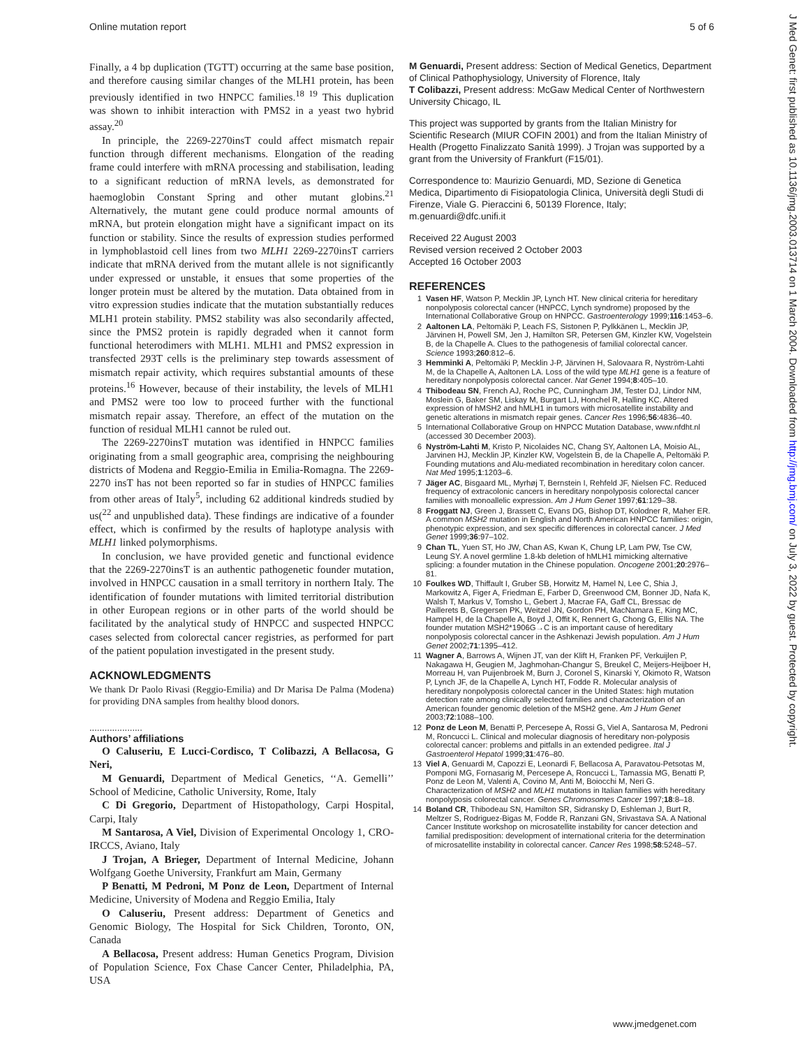Online mutation report 5 of 6
Finally, a 4 bp duplication (TGTT) occurring at the same base position, and therefore causing similar changes of the MLH1 protein, has been previously identified in two HNPCC families.<sup>18 19</sup> This duplication was shown to inhibit interaction with PMS2 in a yeast two hybrid assay.<sup>20</sup>
In principle, the 2269-2270insT could affect mismatch repair function through different mechanisms. Elongation of the reading frame could interfere with mRNA processing and stabilisation, leading to a significant reduction of mRNA levels, as demonstrated for haemoglobin Constant Spring and other mutant globins.<sup>21</sup> Alternatively, the mutant gene could produce normal amounts of mRNA, but protein elongation might have a significant impact on its function or stability. Since the results of expression studies performed in lymphoblastoid cell lines from two MLH1 2269-2270insT carriers indicate that mRNA derived from the mutant allele is not significantly under expressed or unstable, it ensues that some properties of the longer protein must be altered by the mutation. Data obtained from in vitro expression studies indicate that the mutation substantially reduces MLH1 protein stability. PMS2 stability was also secondarily affected, since the PMS2 protein is rapidly degraded when it cannot form functional heterodimers with MLH1. MLH1 and PMS2 expression in transfected 293T cells is the preliminary step towards assessment of mismatch repair activity, which requires substantial amounts of these proteins.<sup>16</sup> However, because of their instability, the levels of MLH1 and PMS2 were too low to proceed further with the functional mismatch repair assay. Therefore, an effect of the mutation on the function of residual MLH1 cannot be ruled out.
The 2269-2270insT mutation was identified in HNPCC families originating from a small geographic area, comprising the neighbouring districts of Modena and Reggio-Emilia in Emilia-Romagna. The 2269-2270 insT has not been reported so far in studies of HNPCC families from other areas of Italy<sup>5</sup>, including 62 additional kindreds studied by us(<sup>22</sup> and unpublished data). These findings are indicative of a founder effect, which is confirmed by the results of haplotype analysis with MLH1 linked polymorphisms.
In conclusion, we have provided genetic and functional evidence that the 2269-2270insT is an authentic pathogenetic founder mutation, involved in HNPCC causation in a small territory in northern Italy. The identification of founder mutations with limited territorial distribution in other European regions or in other parts of the world should be facilitated by the analytical study of HNPCC and suspected HNPCC cases selected from colorectal cancer registries, as performed for part of the patient population investigated in the present study.
ACKNOWLEDGMENTS
We thank Dr Paolo Rivasi (Reggio-Emilia) and Dr Marisa De Palma (Modena) for providing DNA samples from healthy blood donors.
.....................
Authors’ affiliations
O Caluseriu, E Lucci-Cordisco, T Colibazzi, A Bellacosa, G Neri,
M Genuardi, Department of Medical Genetics, ‘‘A. Gemelli’’ School of Medicine, Catholic University, Rome, Italy
C Di Gregorio, Department of Histopathology, Carpi Hospital, Carpi, Italy
M Santarosa, A Viel, Division of Experimental Oncology 1, CRO-IRCCS, Aviano, Italy
J Trojan, A Brieger, Department of Internal Medicine, Johann Wolfgang Goethe University, Frankfurt am Main, Germany
P Benatti, M Pedroni, M Ponz de Leon, Department of Internal Medicine, University of Modena and Reggio Emilia, Italy
O Caluseriu, Present address: Department of Genetics and Genomic Biology, The Hospital for Sick Children, Toronto, ON, Canada
A Bellacosa, Present address: Human Genetics Program, Division of Population Science, Fox Chase Cancer Center, Philadelphia, PA, USA
M Genuardi, Present address: Section of Medical Genetics, Department of Clinical Pathophysiology, University of Florence, Italy
T Colibazzi, Present address: McGaw Medical Center of Northwestern University Chicago, IL
This project was supported by grants from the Italian Ministry for Scientific Research (MIUR COFIN 2001) and from the Italian Ministry of Health (Progetto Finalizzato Sanità 1999). J Trojan was supported by a grant from the University of Frankfurt (F15/01).
Correspondence to: Maurizio Genuardi, MD, Sezione di Genetica Medica, Dipartimento di Fisiopatologia Clinica, Università degli Studi di Firenze, Viale G. Pieraccini 6, 50139 Florence, Italy; m.genuardi@dfc.unifi.it
Received 22 August 2003
Revised version received 2 October 2003
Accepted 16 October 2003
REFERENCES
1 Vasen HF, Watson P, Mecklin JP, Lynch HT. New clinical criteria for hereditary nonpolyposis colorectal cancer (HNPCC, Lynch syndrome) proposed by the International Collaborative Group on HNPCC. Gastroenterology 1999;116:1453–6.
2 Aaltonen LA, Peltomäki P, Leach FS, Sistonen P, Pylkkänen L, Mecklin JP, Järvinen H, Powell SM, Jen J, Hamilton SR, Petersen GM, Kinzler KW, Vogelstein B, de la Chapelle A. Clues to the pathogenesis of familial colorectal cancer. Science 1993;260:812–6.
3 Hemminki A, Peltomäki P, Mecklin J-P, Järvinen H, Salovaara R, Nyström-Lahti M, de la Chapelle A, Aaltonen LA. Loss of the wild type MLH1 gene is a feature of hereditary nonpolyposis colorectal cancer. Nat Genet 1994;8:405–10.
4 Thibodeau SN, French AJ, Roche PC, Cunningham JM, Tester DJ, Lindor NM, Moslein G, Baker SM, Liskay M, Burgart LJ, Honchel R, Halling KC. Altered expression of hMSH2 and hMLH1 in tumors with microsatellite instability and genetic alterations in mismatch repair genes. Cancer Res 1996;56:4836–40.
5 International Collaborative Group on HNPCC Mutation Database, www.nfdht.nl (accessed 30 December 2003).
6 Nyström-Lahti M, Kristo P, Nicolaides NC, Chang SY, Aaltonen LA, Moisio AL, Jarvinen HJ, Mecklin JP, Kinzler KW, Vogelstein B, de la Chapelle A, Peltomäki P. Founding mutations and Alu-mediated recombination in hereditary colon cancer. Nat Med 1995;1:1203–6.
7 Jäger AC, Bisgaard ML, Myrhøj T, Bernstein I, Rehfeld JF, Nielsen FC. Reduced frequency of extracolonic cancers in hereditary nonpolyposis colorectal cancer families with monoallelic expression. Am J Hum Genet 1997;61:129–38.
8 Froggatt NJ, Green J, Brassett C, Evans DG, Bishop DT, Kolodner R, Maher ER. A common MSH2 mutation in English and North American HNPCC families: origin, phenotypic expression, and sex specific differences in colorectal cancer. J Med Genet 1999;36:97–102.
9 Chan TL, Yuen ST, Ho JW, Chan AS, Kwan K, Chung LP, Lam PW, Tse CW, Leung SY. A novel germline 1.8-kb deletion of hMLH1 mimicking alternative splicing: a founder mutation in the Chinese population. Oncogene 2001;20:2976–81.
10 Foulkes WD, Thiffault I, Gruber SB, Horwitz M, Hamel N, Lee C, Shia J, Markowitz A, Figer A, Friedman E, Farber D, Greenwood CM, Bonner JD, Nafa K, Walsh T, Markus V, Tomsho L, Gebert J, Macrae FA, Gaff CL, Bressac de Paillerets B, Gregersen PK, Weitzel JN, Gordon PH, MacNamara E, King MC, Hampel H, de la Chapelle A, Boyd J, Offit K, Rennert G, Chong G, Ellis NA. The founder mutation MSH2*1906G→C is an important cause of hereditary nonpolyposis colorectal cancer in the Ashkenazi Jewish population. Am J Hum Genet 2002;71:1395–412.
11 Wagner A, Barrows A, Wijnen JT, van der Klift H, Franken PF, Verkuijlen P, Nakagawa H, Geugien M, Jaghmohan-Changur S, Breukel C, Meijers-Heijboer H, Morreau H, van Puijenbroek M, Burn J, Coronel S, Kinarski Y, Okimoto R, Watson P, Lynch JF, de la Chapelle A, Lynch HT, Fodde R. Molecular analysis of hereditary nonpolyposis colorectal cancer in the United States: high mutation detection rate among clinically selected families and characterization of an American founder genomic deletion of the MSH2 gene. Am J Hum Genet 2003;72:1088–100.
12 Ponz de Leon M, Benatti P, Percesepe A, Rossi G, Viel A, Santarosa M, Pedroni M, Roncucci L. Clinical and molecular diagnosis of hereditary non-polyposis colorectal cancer: problems and pitfalls in an extended pedigree. Ital J Gastroenterol Hepatol 1999;31:476–80.
13 Viel A, Genuardi M, Capozzi E, Leonardi F, Bellacosa A, Paravatou-Petsotas M, Pomponi MG, Fornasarig M, Percesepe A, Roncucci L, Tamassia MG, Benatti P, Ponz de Leon M, Valenti A, Covino M, Anti M, Boiocchi M, Neri G. Characterization of MSH2 and MLH1 mutations in Italian families with hereditary nonpolyposis colorectal cancer. Genes Chromosomes Cancer 1997;18:8–18.
14 Boland CR, Thibodeau SN, Hamilton SR, Sidransky D, Eshleman J, Burt R, Meltzer S, Rodriguez-Bigas M, Fodde R, Ranzani GN, Srivastava SA. A National Cancer Institute workshop on microsatellite instability for cancer detection and familial predisposition: development of international criteria for the determination of microsatellite instability in colorectal cancer. Cancer Res 1998;58:5248–57.
J Med Genet: first published as 10.1136/jmg.2003.013714 on 1 March 2004. Downloaded from http://jmg.bmj.com/ on July 3, 2022 by guest. Protected by copyright.
www.jmedgenet.com